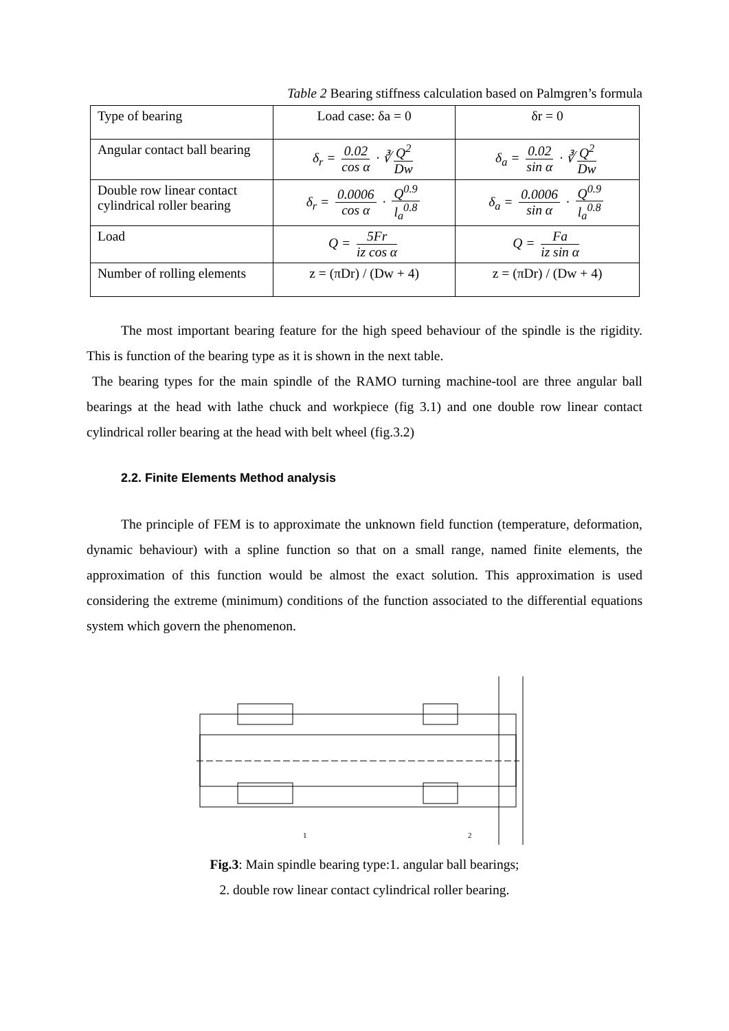Table 2 Bearing stiffness calculation based on Palmgren’s formula
| Type of bearing | Load case: δa = 0 | δr = 0 |
| Angular contact ball bearing | δ<sub>r</sub> = 0.02 cos α · ∛ Q<sup>2</sup> Dw | δ<sub>a</sub> = 0.02 sin α · ∛ Q<sup>2</sup> Dw |
| Double row linear contact cylindrical roller bearing | δ<sub>r</sub> = 0.0006 cos α · Q<sup>0.9</sup> l<sub>a</sub><sup>0.8</sup> | δ<sub>a</sub> = 0.0006 sin α · Q<sup>0.9</sup> l<sub>a</sub><sup>0.8</sup> |
| Load | Q = 5Fr iz cos α | Q = Fa iz sin α |
| Number of rolling elements | z = (πDr) / (Dw + 4) | z = (πDr) / (Dw + 4) |
The most important bearing feature for the high speed behaviour of the spindle is the rigidity. This is function of the bearing type as it is shown in the next table.
The bearing types for the main spindle of the RAMO turning machine-tool are three angular ball bearings at the head with lathe chuck and workpiece (fig 3.1) and one double row linear contact cylindrical roller bearing at the head with belt wheel (fig.3.2)
2.2. Finite Elements Method analysis
The principle of FEM is to approximate the unknown field function (temperature, deformation, dynamic behaviour) with a spline function so that on a small range, named finite elements, the approximation of this function would be almost the exact solution. This approximation is used considering the extreme (minimum) conditions of the function associated to the differential equations system which govern the phenomenon.
1
2
Fig.3: Main spindle bearing type:1. angular ball bearings;
2. double row linear contact cylindrical roller bearing.